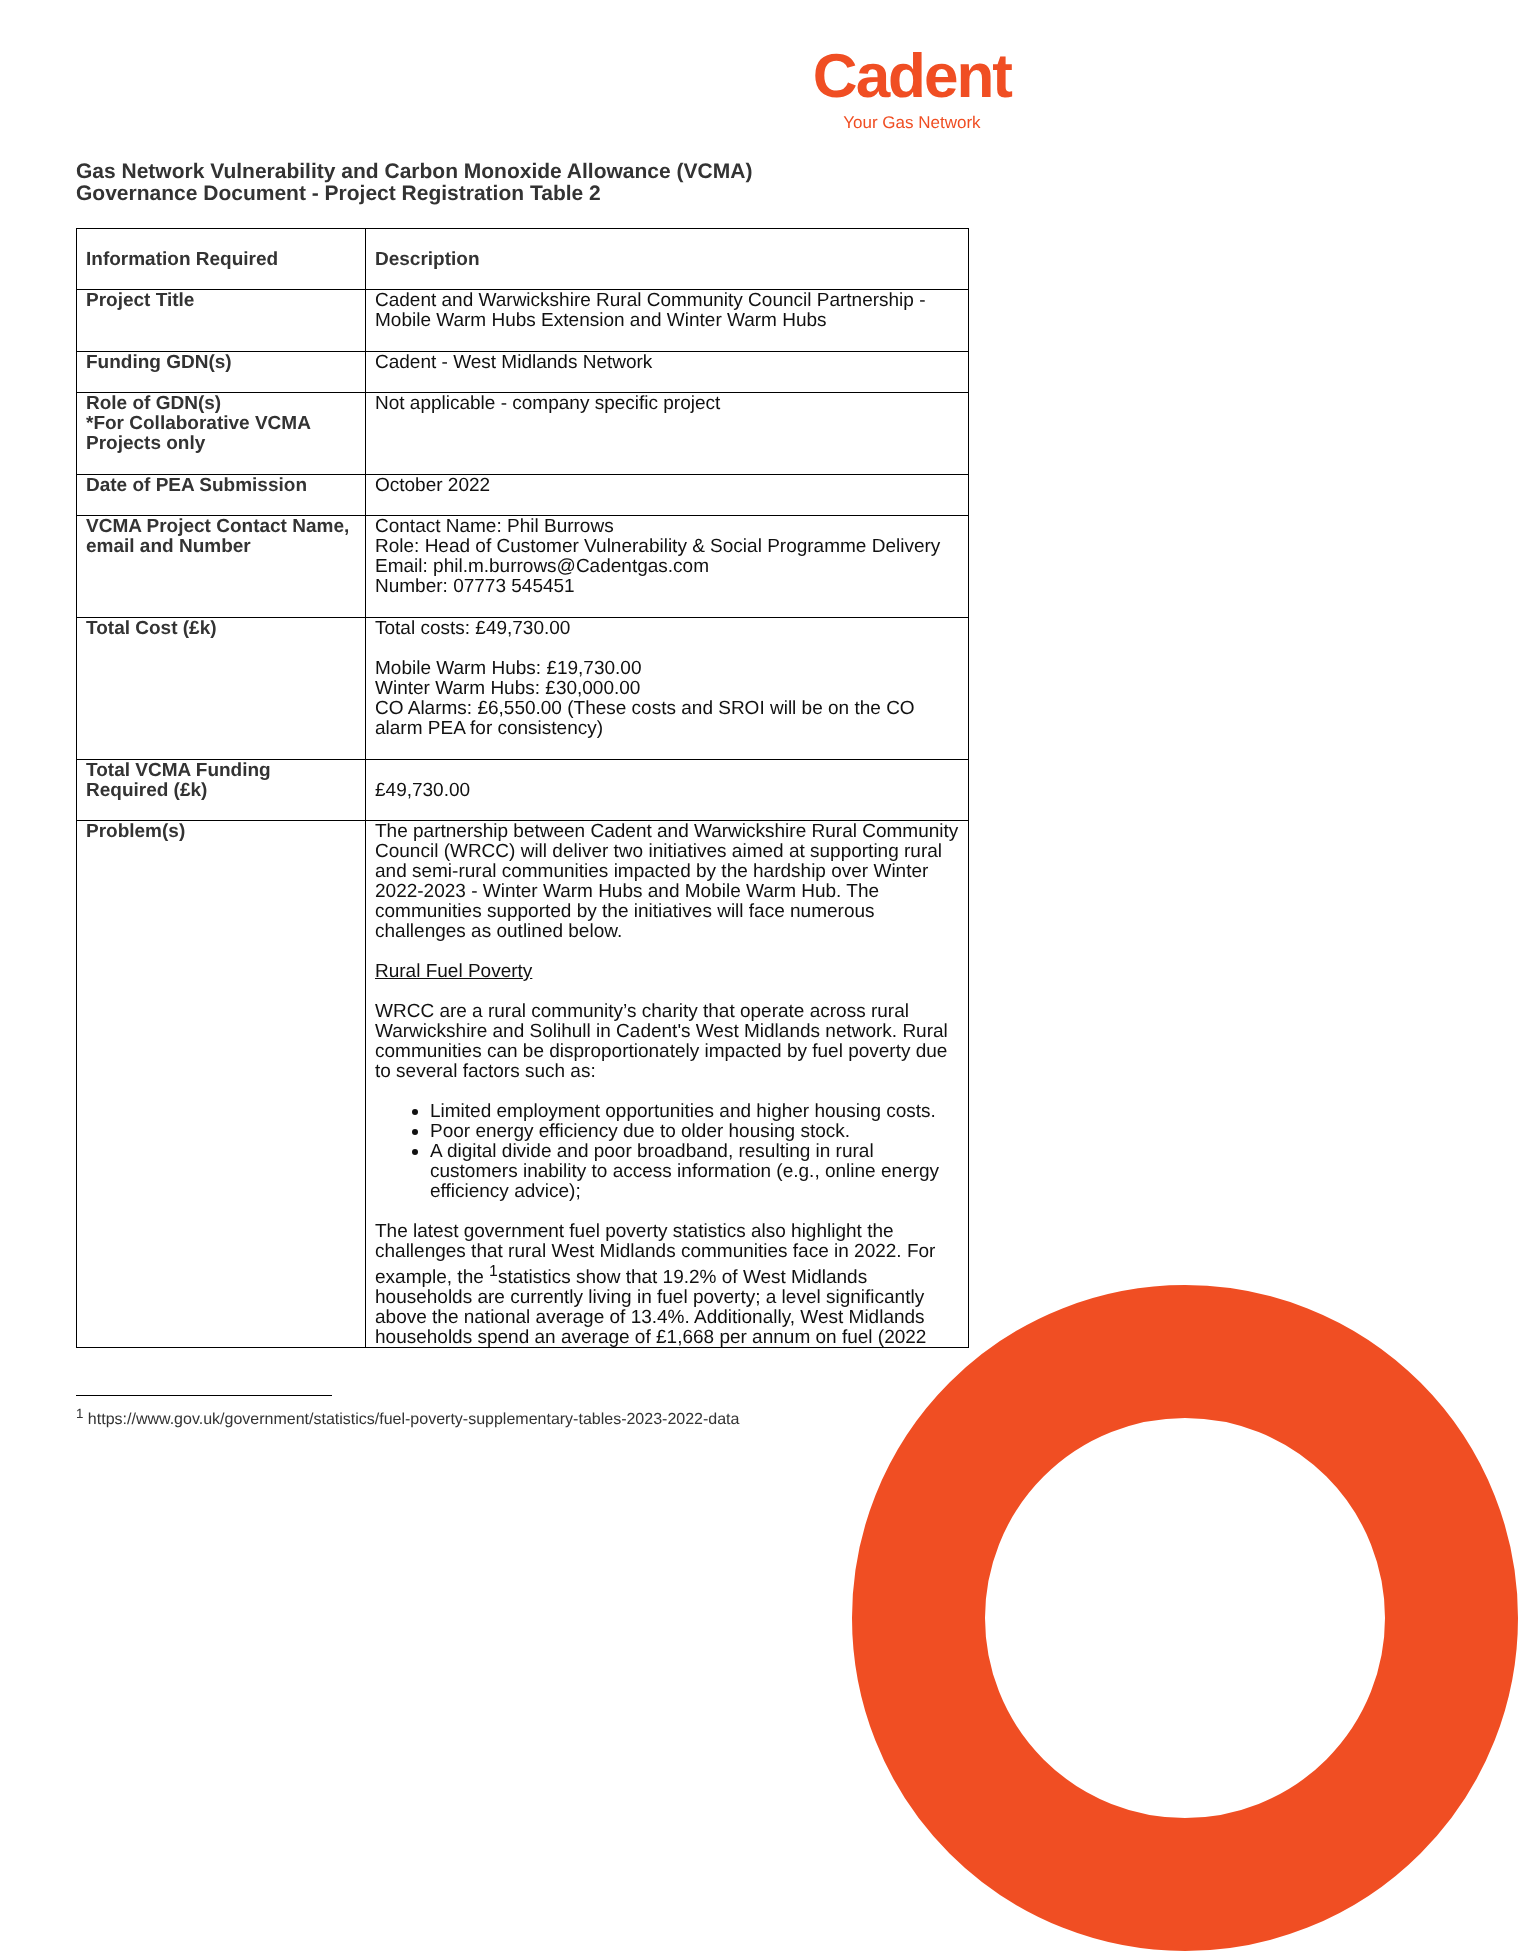Cadent
Your Gas Network
Gas Network Vulnerability and Carbon Monoxide Allowance (VCMA)
Governance Document - Project Registration Table 2
| Information Required | Description |
| --- | --- |
| Project Title | Cadent and Warwickshire Rural Community Council Partnership - Mobile Warm Hubs Extension and Winter Warm Hubs |
| Funding GDN(s) | Cadent - West Midlands Network |
| Role of GDN(s) *For Collaborative VCMA Projects only | Not applicable - company specific project |
| Date of PEA Submission | October 2022 |
| VCMA Project Contact Name, email and Number | Contact Name: Phil Burrows Role: Head of Customer Vulnerability & Social Programme Delivery Email: phil.m.burrows@Cadentgas.com Number: 07773 545451 |
| Total Cost (£k) | Total costs: £49,730.00 Mobile Warm Hubs: £19,730.00 Winter Warm Hubs: £30,000.00 CO Alarms: £6,550.00 (These costs and SROI will be on the CO alarm PEA for consistency) |
| Total VCMA Funding Required (£k) | £49,730.00 |
| Problem(s) | The partnership between Cadent and Warwickshire Rural Community Council (WRCC) will deliver two initiatives aimed at supporting rural and semi-rural communities impacted by the hardship over Winter 2022-2023 - Winter Warm Hubs and Mobile Warm Hub. The communities supported by the initiatives will face numerous challenges as outlined below. Rural Fuel Poverty WRCC are a rural community’s charity that operate across rural Warwickshire and Solihull in Cadent's West Midlands network. Rural communities can be disproportionately impacted by fuel poverty due to several factors such as: Limited employment opportunities and higher housing costs. Poor energy efficiency due to older housing stock. A digital divide and poor broadband, resulting in rural customers inability to access information (e.g., online energy efficiency advice); The latest government fuel poverty statistics also highlight the challenges that rural West Midlands communities face in 2022. For example, the <sup>1</sup>statistics show that 19.2% of West Midlands households are currently living in fuel poverty; a level significantly above the national average of 13.4%. Additionally, West Midlands households spend an average of £1,668 per annum on fuel (2022 |
<sup>1</sup> https://www.gov.uk/government/statistics/fuel-poverty-supplementary-tables-2023-2022-data